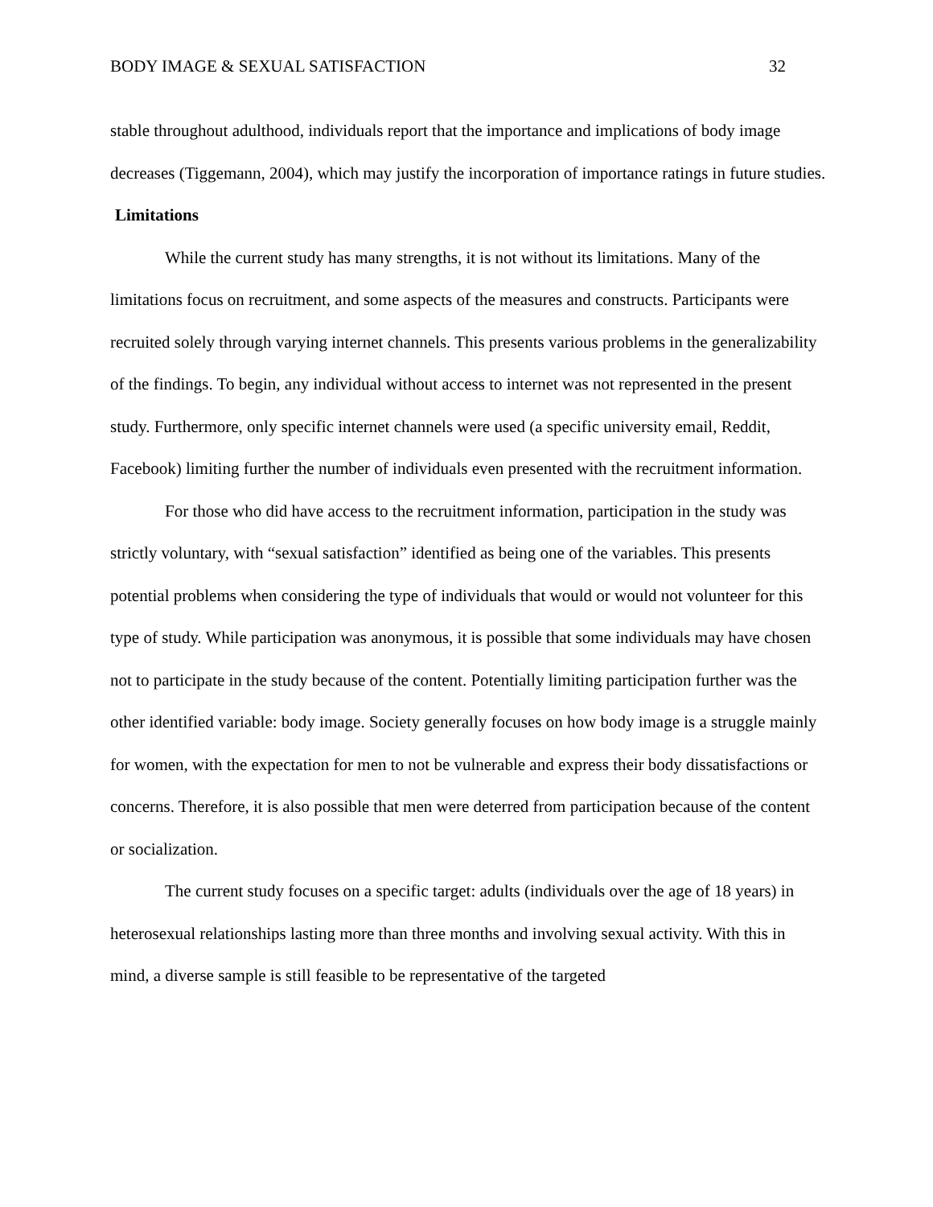BODY IMAGE & SEXUAL SATISFACTION 32
stable throughout adulthood, individuals report that the importance and implications of body image decreases (Tiggemann, 2004), which may justify the incorporation of importance ratings in future studies.
Limitations
While the current study has many strengths, it is not without its limitations. Many of the limitations focus on recruitment, and some aspects of the measures and constructs. Participants were recruited solely through varying internet channels. This presents various problems in the generalizability of the findings. To begin, any individual without access to internet was not represented in the present study. Furthermore, only specific internet channels were used (a specific university email, Reddit, Facebook) limiting further the number of individuals even presented with the recruitment information.
For those who did have access to the recruitment information, participation in the study was strictly voluntary, with “sexual satisfaction” identified as being one of the variables. This presents potential problems when considering the type of individuals that would or would not volunteer for this type of study. While participation was anonymous, it is possible that some individuals may have chosen not to participate in the study because of the content. Potentially limiting participation further was the other identified variable: body image. Society generally focuses on how body image is a struggle mainly for women, with the expectation for men to not be vulnerable and express their body dissatisfactions or concerns. Therefore, it is also possible that men were deterred from participation because of the content or socialization.
The current study focuses on a specific target: adults (individuals over the age of 18 years) in heterosexual relationships lasting more than three months and involving sexual activity. With this in mind, a diverse sample is still feasible to be representative of the targeted